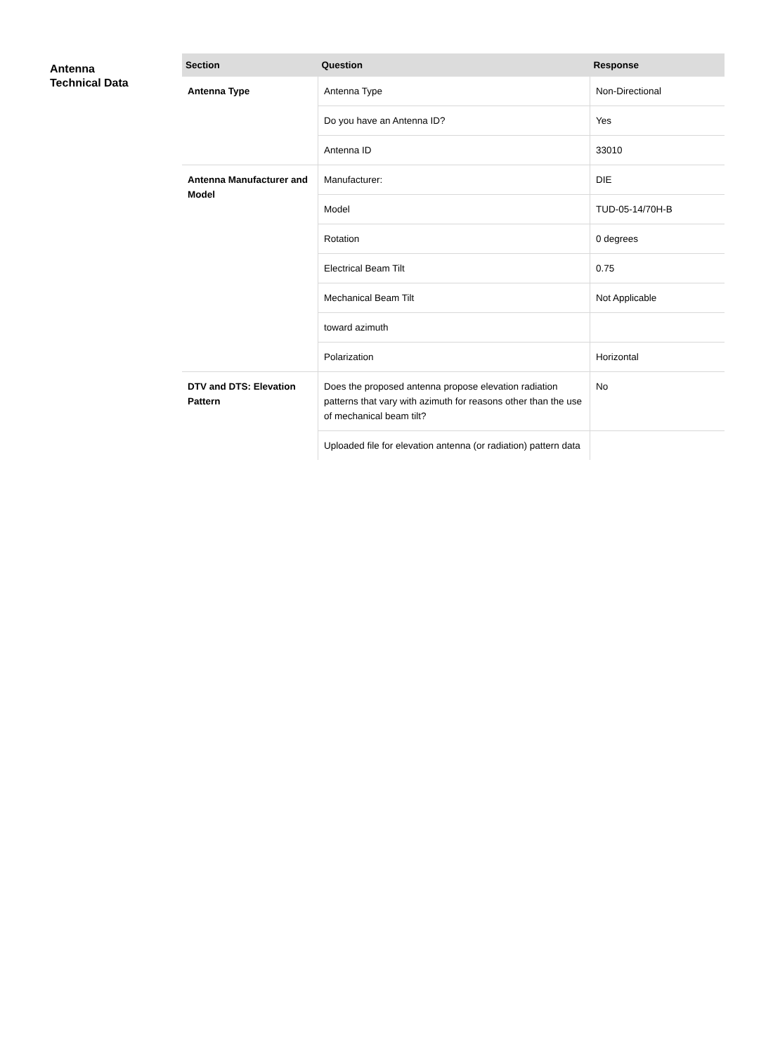Antenna
Technical Data
| Section | Question | Response |
| --- | --- | --- |
| Antenna Type | Antenna Type | Non-Directional |
| | Do you have an Antenna ID? | Yes |
| | Antenna ID | 33010 |
| Antenna Manufacturer and Model | Manufacturer: | DIE |
| | Model | TUD-05-14/70H-B |
| | Rotation | 0 degrees |
| | Electrical Beam Tilt | 0.75 |
| | Mechanical Beam Tilt | Not Applicable |
| | toward azimuth | |
| | Polarization | Horizontal |
| DTV and DTS: Elevation Pattern | Does the proposed antenna propose elevation radiation patterns that vary with azimuth for reasons other than the use of mechanical beam tilt? | No |
| | Uploaded file for elevation antenna (or radiation) pattern data | |